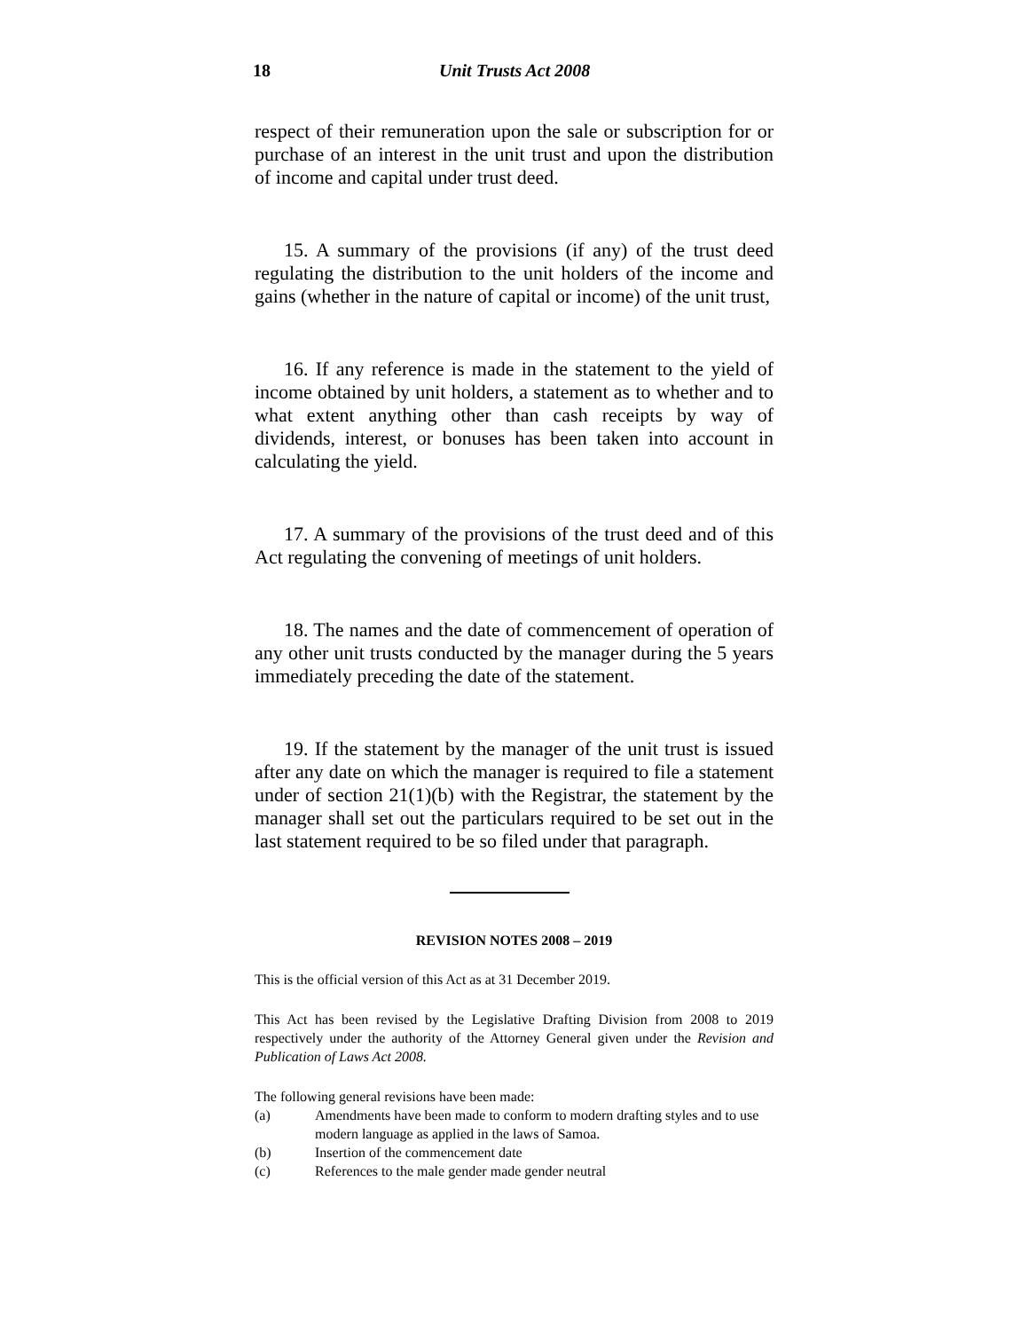18 Unit Trusts Act 2008
respect of their remuneration upon the sale or subscription for or purchase of an interest in the unit trust and upon the distribution of income and capital under trust deed.
15. A summary of the provisions (if any) of the trust deed regulating the distribution to the unit holders of the income and gains (whether in the nature of capital or income) of the unit trust,
16. If any reference is made in the statement to the yield of income obtained by unit holders, a statement as to whether and to what extent anything other than cash receipts by way of dividends, interest, or bonuses has been taken into account in calculating the yield.
17. A summary of the provisions of the trust deed and of this Act regulating the convening of meetings of unit holders.
18. The names and the date of commencement of operation of any other unit trusts conducted by the manager during the 5 years immediately preceding the date of the statement.
19. If the statement by the manager of the unit trust is issued after any date on which the manager is required to file a statement under of section 21(1)(b) with the Registrar, the statement by the manager shall set out the particulars required to be set out in the last statement required to be so filed under that paragraph.
REVISION NOTES 2008 – 2019
This is the official version of this Act as at 31 December 2019.
This Act has been revised by the Legislative Drafting Division from 2008 to 2019 respectively under the authority of the Attorney General given under the Revision and Publication of Laws Act 2008.
The following general revisions have been made:
(a) Amendments have been made to conform to modern drafting styles and to use modern language as applied in the laws of Samoa.
(b) Insertion of the commencement date
(c) References to the male gender made gender neutral